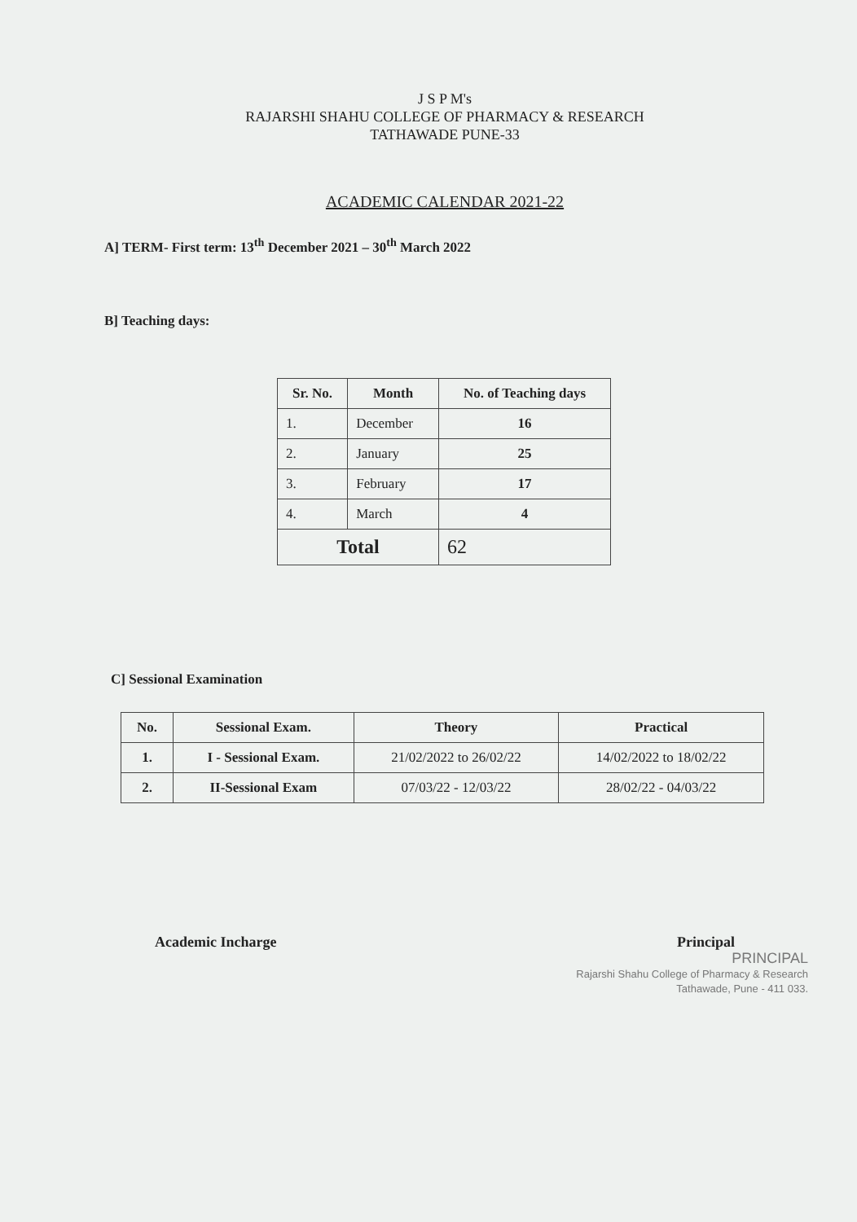J S P M's
RAJARSHI SHAHU COLLEGE OF PHARMACY & RESEARCH
TATHAWADE PUNE-33
ACADEMIC CALENDAR 2021-22
A] TERM- First term: 13<sup>th</sup> December 2021 – 30<sup>th</sup> March 2022
B] Teaching days:
| Sr. No. | Month | No. of Teaching days |
| --- | --- | --- |
| 1. | December | 16 |
| 2. | January | 25 |
| 3. | February | 17 |
| 4. | March | 4 |
| Total | | 62 |
C] Sessional Examination
| No. | Sessional Exam. | Theory | Practical |
| --- | --- | --- | --- |
| 1. | I - Sessional Exam. | 21/02/2022 to 26/02/22 | 14/02/2022 to 18/02/22 |
| 2. | II-Sessional Exam | 07/03/22 - 12/03/22 | 28/02/22 - 04/03/22 |
Academic Incharge Principal
PRINCIPAL
Rajarshi Shahu College of Pharmacy & Research
Tathawade, Pune - 411 033.